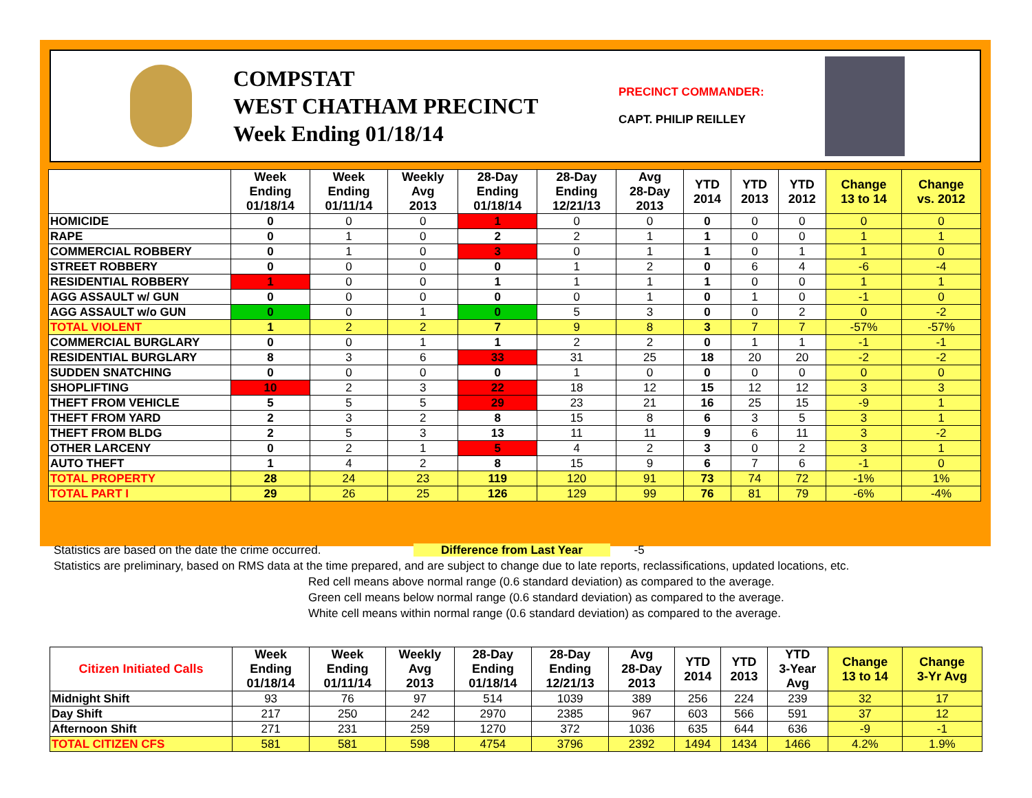COMPSTAT
WEST CHATHAM PRECINCT
Week Ending 01/18/14
PRECINCT COMMANDER:
CAPT. PHILIP REILLEY
| | Week Ending 01/18/14 | Week Ending 01/11/14 | Weekly Avg 2013 | 28-Day Ending 01/18/14 | 28-Day Ending 12/21/13 | Avg 28-Day 2013 | YTD 2014 | YTD 2013 | YTD 2012 | Change 13 to 14 | Change vs. 2012 |
| --- | --- | --- | --- | --- | --- | --- | --- | --- | --- | --- | --- |
| HOMICIDE | 0 | 0 | 0 | 1 | 0 | 0 | 0 | 0 | 0 | 0 | 0 |
| RAPE | 0 | 1 | 0 | 2 | 2 | 1 | 1 | 0 | 0 | 1 | 1 |
| COMMERCIAL ROBBERY | 0 | 1 | 0 | 3 | 0 | 1 | 1 | 0 | 1 | 1 | 0 |
| STREET ROBBERY | 0 | 0 | 0 | 0 | 1 | 2 | 0 | 6 | 4 | -6 | -4 |
| RESIDENTIAL ROBBERY | 1 | 0 | 0 | 1 | 1 | 1 | 1 | 0 | 0 | 1 | 1 |
| AGG ASSAULT w/ GUN | 0 | 0 | 0 | 0 | 0 | 1 | 0 | 1 | 0 | -1 | 0 |
| AGG ASSAULT w/o GUN | 0 | 0 | 1 | 0 | 5 | 3 | 0 | 0 | 2 | 0 | -2 |
| TOTAL VIOLENT | 1 | 2 | 2 | 7 | 9 | 8 | 3 | 7 | 7 | -57% | -57% |
| COMMERCIAL BURGLARY | 0 | 0 | 1 | 1 | 2 | 2 | 0 | 1 | 1 | -1 | -1 |
| RESIDENTIAL BURGLARY | 8 | 3 | 6 | 33 | 31 | 25 | 18 | 20 | 20 | -2 | -2 |
| SUDDEN SNATCHING | 0 | 0 | 0 | 0 | 1 | 0 | 0 | 0 | 0 | 0 | 0 |
| SHOPLIFTING | 10 | 2 | 3 | 22 | 18 | 12 | 15 | 12 | 12 | 3 | 3 |
| THEFT FROM VEHICLE | 5 | 5 | 5 | 29 | 23 | 21 | 16 | 25 | 15 | -9 | 1 |
| THEFT FROM YARD | 2 | 3 | 2 | 8 | 15 | 8 | 6 | 3 | 5 | 3 | 1 |
| THEFT FROM BLDG | 2 | 5 | 3 | 13 | 11 | 11 | 9 | 6 | 11 | 3 | -2 |
| OTHER LARCENY | 0 | 2 | 1 | 5 | 4 | 2 | 3 | 0 | 2 | 3 | 1 |
| AUTO THEFT | 1 | 4 | 2 | 8 | 15 | 9 | 6 | 7 | 6 | -1 | 0 |
| TOTAL PROPERTY | 28 | 24 | 23 | 119 | 120 | 91 | 73 | 74 | 72 | -1% | 1% |
| TOTAL PART I | 29 | 26 | 25 | 126 | 129 | 99 | 76 | 81 | 79 | -6% | -4% |
Statistics are based on the date the crime occurred. Difference from Last Year -5
Statistics are preliminary, based on RMS data at the time prepared, and are subject to change due to late reports, reclassifications, updated locations, etc.
Red cell means above normal range (0.6 standard deviation) as compared to the average.
Green cell means below normal range (0.6 standard deviation) as compared to the average.
White cell means within normal range (0.6 standard deviation) as compared to the average.
| Citizen Initiated Calls | Week Ending 01/18/14 | Week Ending 01/11/14 | Weekly Avg 2013 | 28-Day Ending 01/18/14 | 28-Day Ending 12/21/13 | Avg 28-Day 2013 | YTD 2014 | YTD 2013 | YTD 3-Year Avg | Change 13 to 14 | Change 3-Yr Avg |
| --- | --- | --- | --- | --- | --- | --- | --- | --- | --- | --- | --- |
| Midnight Shift | 93 | 76 | 97 | 514 | 1039 | 389 | 256 | 224 | 239 | 32 | 17 |
| Day Shift | 217 | 250 | 242 | 2970 | 2385 | 967 | 603 | 566 | 591 | 37 | 12 |
| Afternoon Shift | 271 | 231 | 259 | 1270 | 372 | 1036 | 635 | 644 | 636 | -9 | -1 |
| TOTAL CITIZEN CFS | 581 | 581 | 598 | 4754 | 3796 | 2392 | 1494 | 1434 | 1466 | 4.2% | 1.9% |